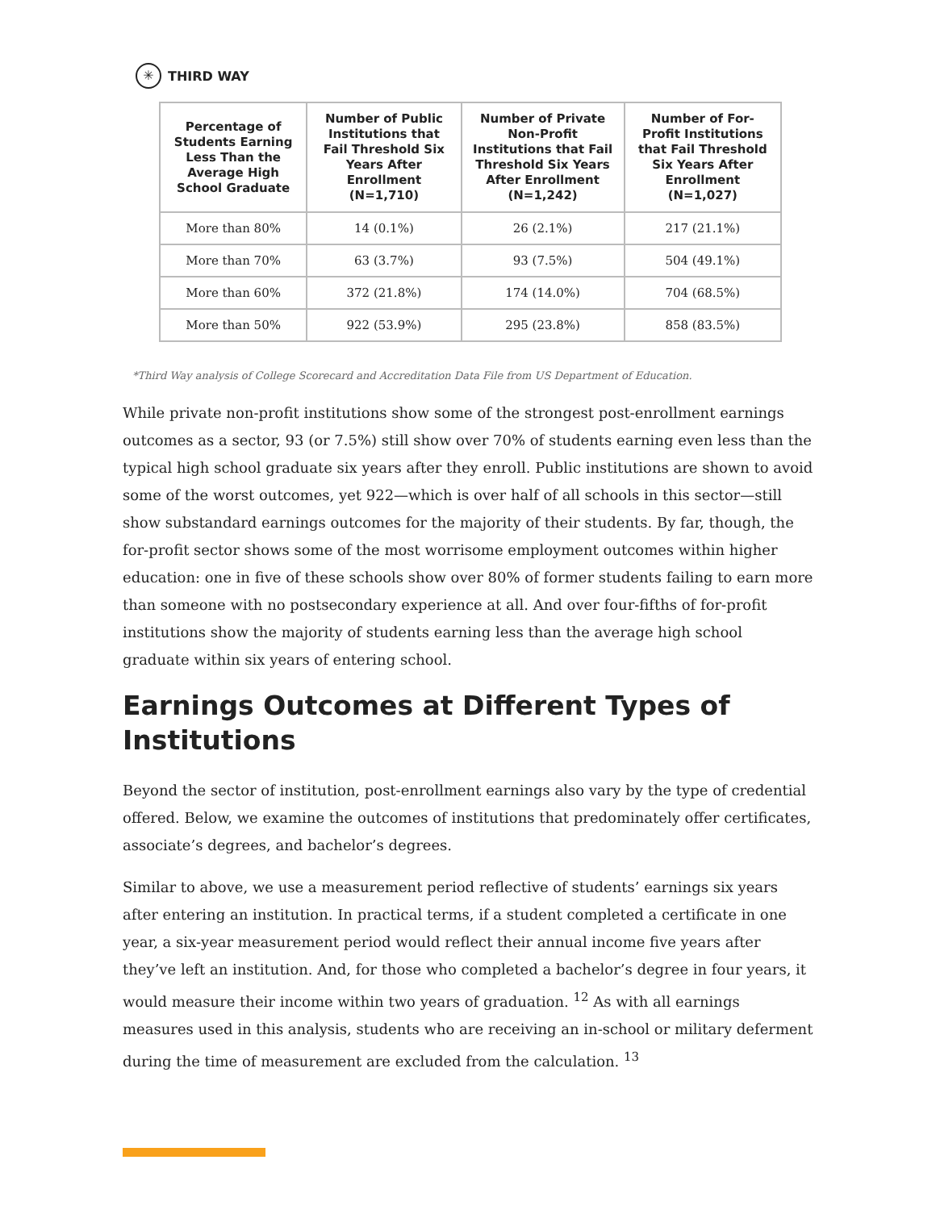✳ THIRD WAY
| Percentage of Students Earning Less Than the Average High School Graduate | Number of Public Institutions that Fail Threshold Six Years After Enrollment (N=1,710) | Number of Private Non-Profit Institutions that Fail Threshold Six Years After Enrollment (N=1,242) | Number of For-Profit Institutions that Fail Threshold Six Years After Enrollment (N=1,027) |
| --- | --- | --- | --- |
| More than 80% | 14 (0.1%) | 26 (2.1%) | 217 (21.1%) |
| More than 70% | 63 (3.7%) | 93 (7.5%) | 504 (49.1%) |
| More than 60% | 372 (21.8%) | 174 (14.0%) | 704 (68.5%) |
| More than 50% | 922 (53.9%) | 295 (23.8%) | 858 (83.5%) |
*Third Way analysis of College Scorecard and Accreditation Data File from US Department of Education.
While private non-profit institutions show some of the strongest post-enrollment earnings outcomes as a sector, 93 (or 7.5%) still show over 70% of students earning even less than the typical high school graduate six years after they enroll. Public institutions are shown to avoid some of the worst outcomes, yet 922—which is over half of all schools in this sector—still show substandard earnings outcomes for the majority of their students. By far, though, the for-profit sector shows some of the most worrisome employment outcomes within higher education: one in five of these schools show over 80% of former students failing to earn more than someone with no postsecondary experience at all. And over four-fifths of for-profit institutions show the majority of students earning less than the average high school graduate within six years of entering school.
Earnings Outcomes at Different Types of Institutions
Beyond the sector of institution, post-enrollment earnings also vary by the type of credential offered. Below, we examine the outcomes of institutions that predominately offer certificates, associate’s degrees, and bachelor’s degrees.
Similar to above, we use a measurement period reflective of students’ earnings six years after entering an institution. In practical terms, if a student completed a certificate in one year, a six-year measurement period would reflect their annual income five years after they’ve left an institution. And, for those who completed a bachelor’s degree in four years, it would measure their income within two years of graduation. <sup>12</sup> As with all earnings measures used in this analysis, students who are receiving an in-school or military deferment during the time of measurement are excluded from the calculation. <sup>13</sup>